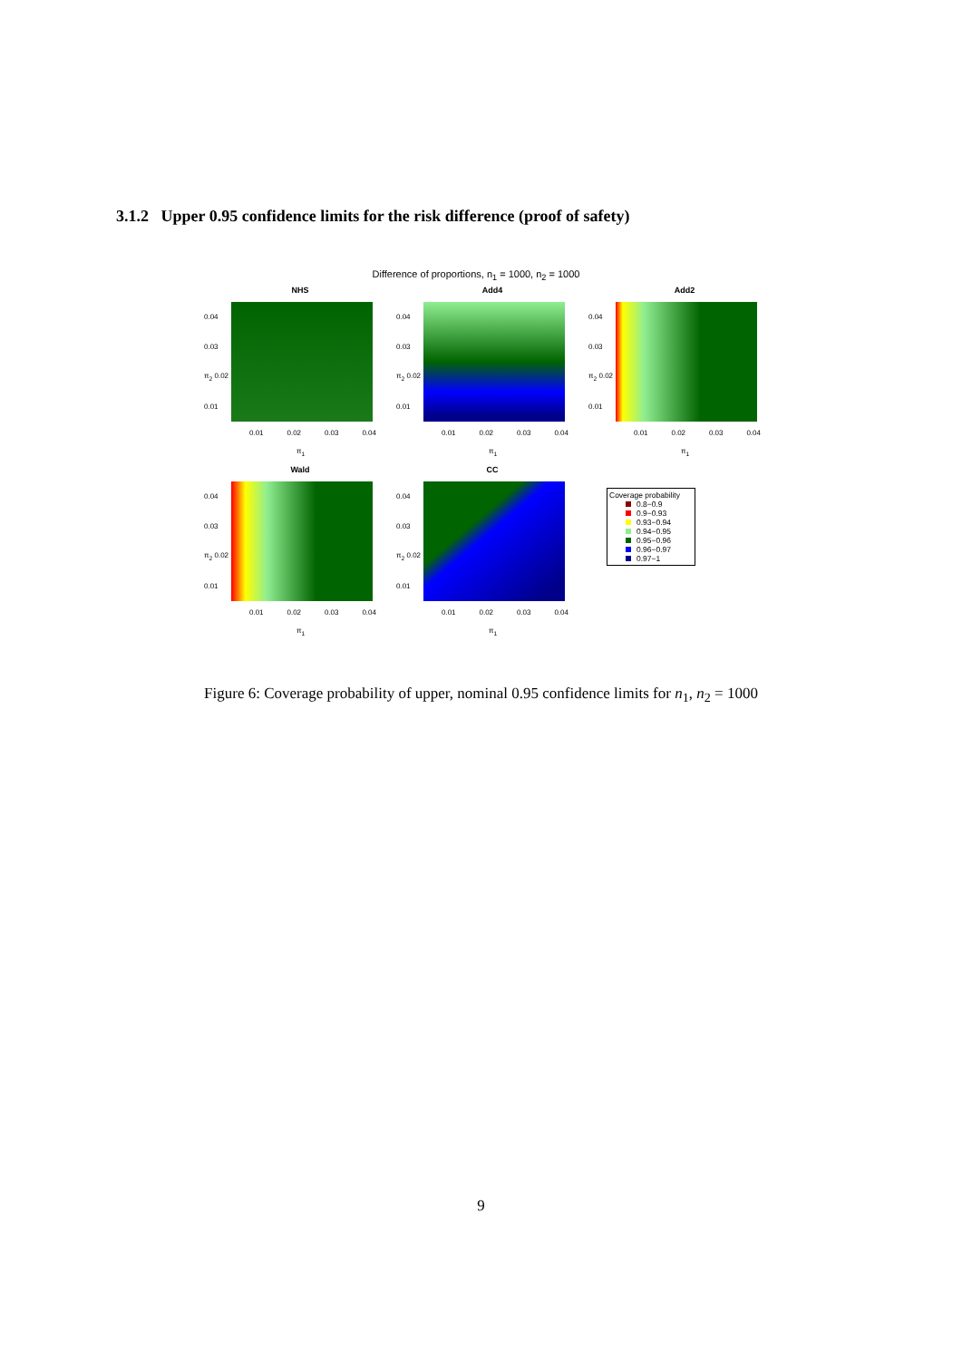3.1.2 Upper 0.95 confidence limits for the risk difference (proof of safety)
Difference of proportions, n<sub>1</sub> = 1000, n<sub>2</sub> = 1000
NHS
0.04
0.03
π<sub>2</sub> 0.02
0.01
0.01 0.02 0.03 0.04
π<sub>1</sub>
Add4
0.04
0.03
π<sub>2</sub> 0.02
0.01
0.01 0.02 0.03 0.04
π<sub>1</sub>
Add2
0.04
0.03
π<sub>2</sub> 0.02
0.01
0.01 0.02 0.03 0.04
π<sub>1</sub>
Wald
0.04
0.03
π<sub>2</sub> 0.02
0.01
0.01 0.02 0.03 0.04
π<sub>1</sub>
CC
0.04
0.03
π<sub>2</sub> 0.02
0.01
0.01 0.02 0.03 0.04
π<sub>1</sub>
Coverage probability
0.8−0.9
0.9−0.93
0.93−0.94
0.94−0.95
0.95−0.96
0.96−0.97
0.97−1
Figure 6: Coverage probability of upper, nominal 0.95 confidence limits for n<sub>1</sub>, n<sub>2</sub> = 1000
9